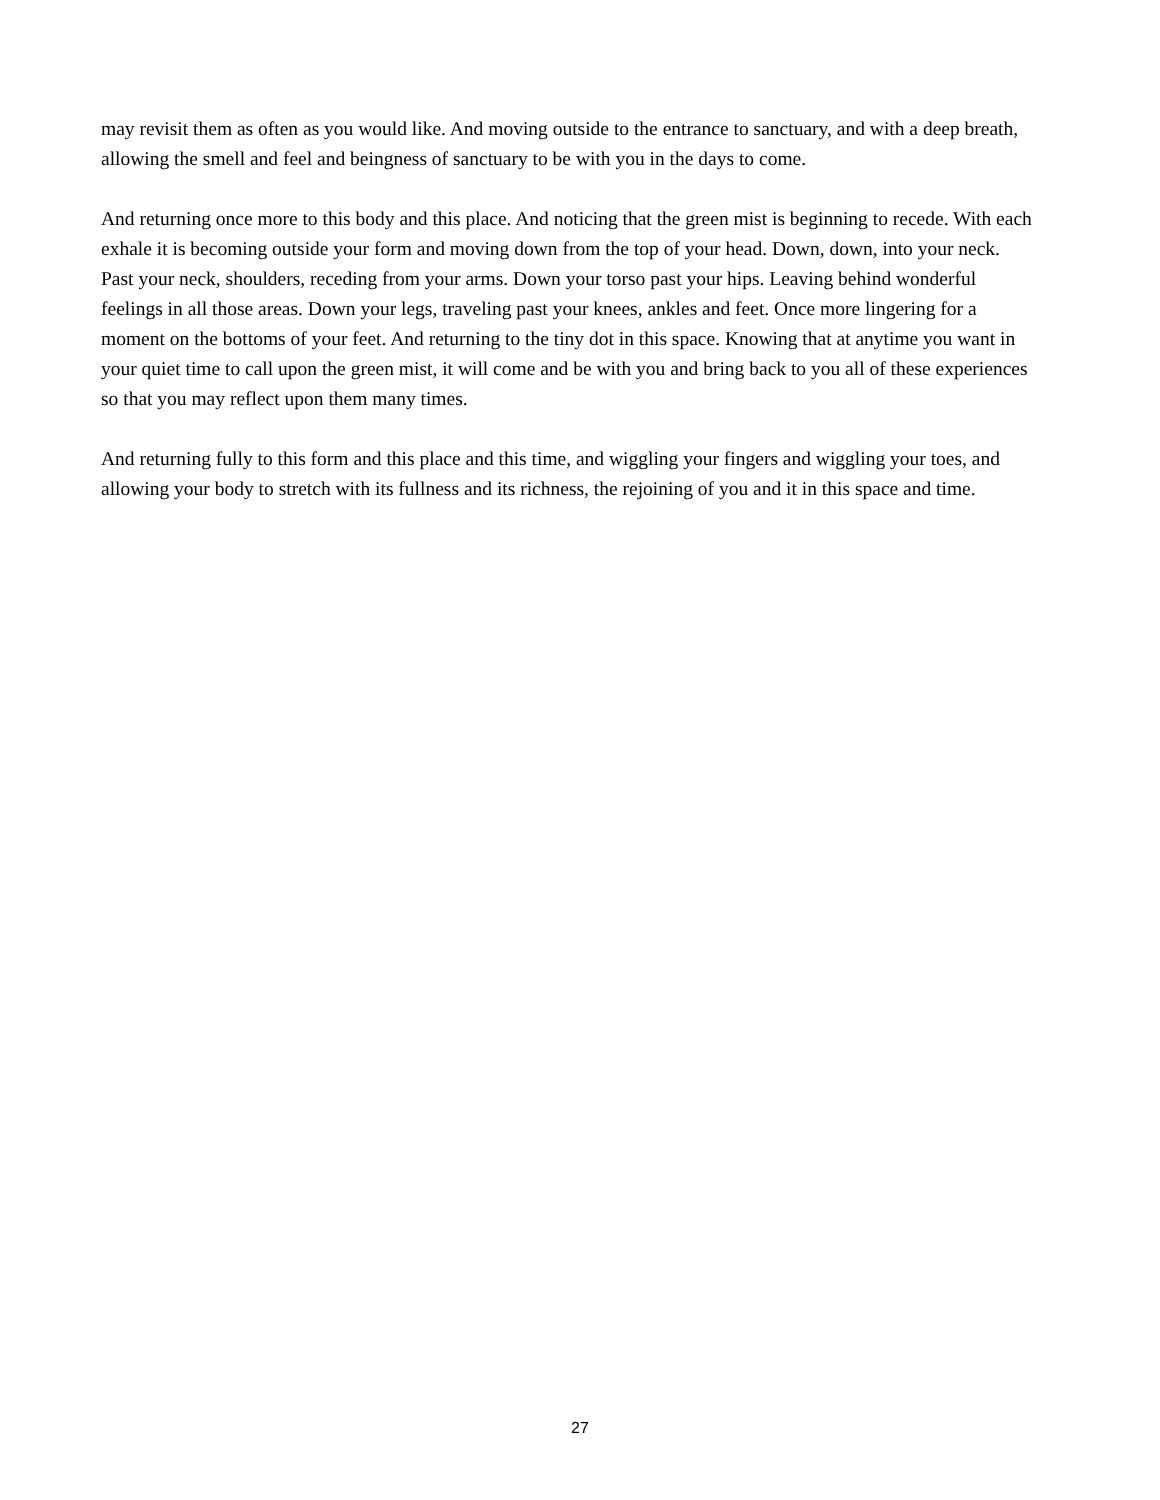may revisit them as often as you would like. And moving outside to the entrance to sanctuary, and with a deep breath, allowing the smell and feel and beingness of sanctuary to be with you in the days to come.
And returning once more to this body and this place. And noticing that the green mist is beginning to recede. With each exhale it is becoming outside your form and moving down from the top of your head. Down, down, into your neck. Past your neck, shoulders, receding from your arms. Down your torso past your hips. Leaving behind wonderful feelings in all those areas. Down your legs, traveling past your knees, ankles and feet. Once more lingering for a moment on the bottoms of your feet. And returning to the tiny dot in this space. Knowing that at anytime you want in your quiet time to call upon the green mist, it will come and be with you and bring back to you all of these experiences so that you may reflect upon them many times.
And returning fully to this form and this place and this time, and wiggling your fingers and wiggling your toes, and allowing your body to stretch with its fullness and its richness, the rejoining of you and it in this space and time.
27